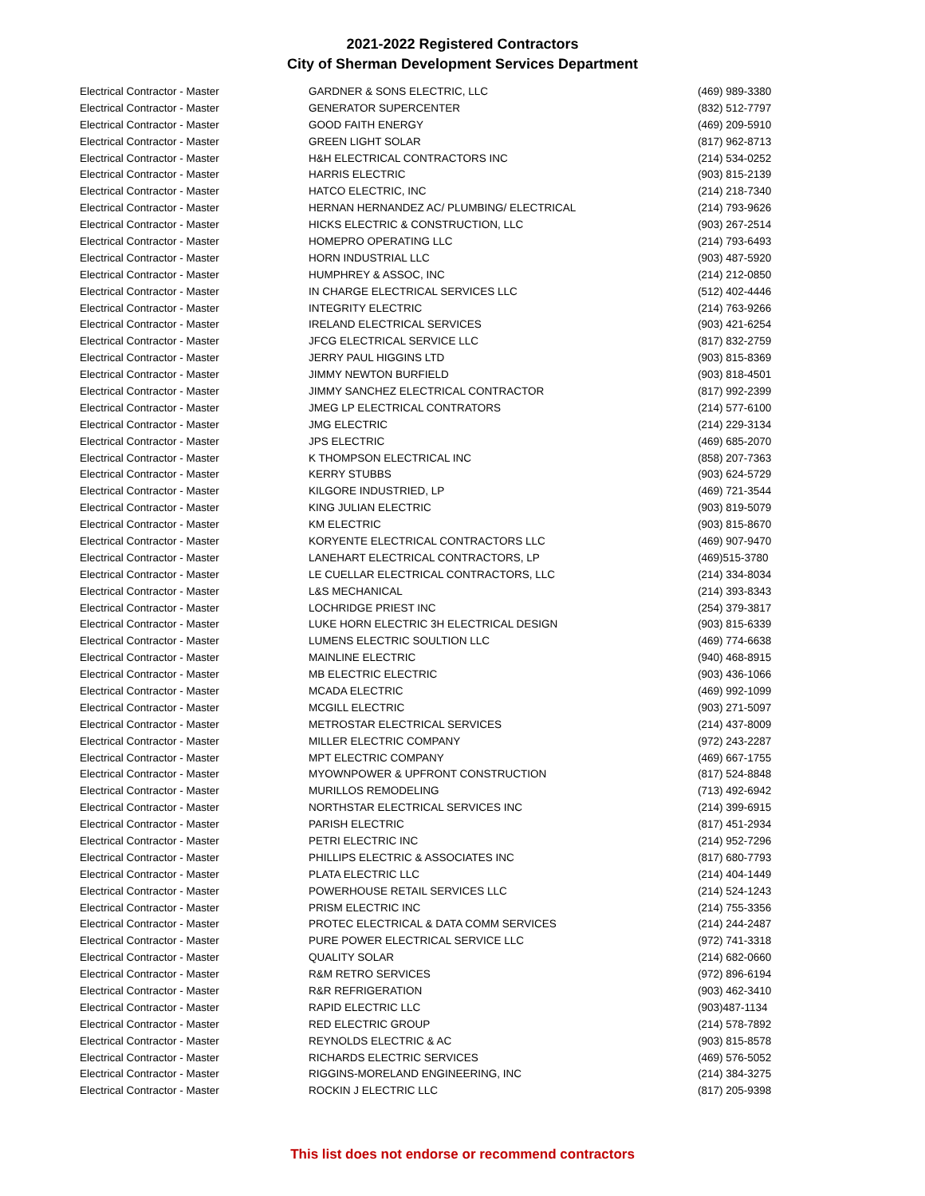2021-2022 Registered Contractors
City of Sherman Development Services Department
| Electrical Contractor - Master | GARDNER & SONS ELECTRIC, LLC | (469) 989-3380 |
| Electrical Contractor - Master | GENERATOR SUPERCENTER | (832) 512-7797 |
| Electrical Contractor - Master | GOOD FAITH ENERGY | (469) 209-5910 |
| Electrical Contractor - Master | GREEN LIGHT SOLAR | (817) 962-8713 |
| Electrical Contractor - Master | H&H ELECTRICAL CONTRACTORS INC | (214) 534-0252 |
| Electrical Contractor - Master | HARRIS ELECTRIC | (903) 815-2139 |
| Electrical Contractor - Master | HATCO ELECTRIC, INC | (214) 218-7340 |
| Electrical Contractor - Master | HERNAN HERNANDEZ AC/ PLUMBING/ ELECTRICAL | (214) 793-9626 |
| Electrical Contractor - Master | HICKS ELECTRIC & CONSTRUCTION, LLC | (903) 267-2514 |
| Electrical Contractor - Master | HOMEPRO OPERATING LLC | (214) 793-6493 |
| Electrical Contractor - Master | HORN INDUSTRIAL LLC | (903) 487-5920 |
| Electrical Contractor - Master | HUMPHREY & ASSOC, INC | (214) 212-0850 |
| Electrical Contractor - Master | IN CHARGE ELECTRICAL SERVICES LLC | (512) 402-4446 |
| Electrical Contractor - Master | INTEGRITY ELECTRIC | (214) 763-9266 |
| Electrical Contractor - Master | IRELAND ELECTRICAL SERVICES | (903) 421-6254 |
| Electrical Contractor - Master | JFCG ELECTRICAL SERVICE LLC | (817) 832-2759 |
| Electrical Contractor - Master | JERRY PAUL HIGGINS LTD | (903) 815-8369 |
| Electrical Contractor - Master | JIMMY NEWTON BURFIELD | (903) 818-4501 |
| Electrical Contractor - Master | JIMMY SANCHEZ ELECTRICAL CONTRACTOR | (817) 992-2399 |
| Electrical Contractor - Master | JMEG LP ELECTRICAL CONTRATORS | (214) 577-6100 |
| Electrical Contractor - Master | JMG ELECTRIC | (214) 229-3134 |
| Electrical Contractor - Master | JPS ELECTRIC | (469) 685-2070 |
| Electrical Contractor - Master | K THOMPSON ELECTRICAL INC | (858) 207-7363 |
| Electrical Contractor - Master | KERRY STUBBS | (903) 624-5729 |
| Electrical Contractor - Master | KILGORE INDUSTRIED, LP | (469) 721-3544 |
| Electrical Contractor - Master | KING JULIAN ELECTRIC | (903) 819-5079 |
| Electrical Contractor - Master | KM ELECTRIC | (903) 815-8670 |
| Electrical Contractor - Master | KORYENTE ELECTRICAL CONTRACTORS LLC | (469) 907-9470 |
| Electrical Contractor - Master | LANEHART ELECTRICAL CONTRACTORS, LP | (469)515-3780 |
| Electrical Contractor - Master | LE CUELLAR ELECTRICAL CONTRACTORS, LLC | (214) 334-8034 |
| Electrical Contractor - Master | L&S MECHANICAL | (214) 393-8343 |
| Electrical Contractor - Master | LOCHRIDGE PRIEST INC | (254) 379-3817 |
| Electrical Contractor - Master | LUKE HORN ELECTRIC 3H ELECTRICAL DESIGN | (903) 815-6339 |
| Electrical Contractor - Master | LUMENS ELECTRIC SOULTION LLC | (469) 774-6638 |
| Electrical Contractor - Master | MAINLINE ELECTRIC | (940) 468-8915 |
| Electrical Contractor - Master | MB ELECTRIC ELECTRIC | (903) 436-1066 |
| Electrical Contractor - Master | MCADA ELECTRIC | (469) 992-1099 |
| Electrical Contractor - Master | MCGILL ELECTRIC | (903) 271-5097 |
| Electrical Contractor - Master | METROSTAR ELECTRICAL SERVICES | (214) 437-8009 |
| Electrical Contractor - Master | MILLER ELECTRIC COMPANY | (972) 243-2287 |
| Electrical Contractor - Master | MPT ELECTRIC COMPANY | (469) 667-1755 |
| Electrical Contractor - Master | MYOWNPOWER & UPFRONT CONSTRUCTION | (817) 524-8848 |
| Electrical Contractor - Master | MURILLOS REMODELING | (713) 492-6942 |
| Electrical Contractor - Master | NORTHSTAR ELECTRICAL SERVICES INC | (214) 399-6915 |
| Electrical Contractor - Master | PARISH ELECTRIC | (817) 451-2934 |
| Electrical Contractor - Master | PETRI ELECTRIC INC | (214) 952-7296 |
| Electrical Contractor - Master | PHILLIPS ELECTRIC & ASSOCIATES INC | (817) 680-7793 |
| Electrical Contractor - Master | PLATA ELECTRIC LLC | (214) 404-1449 |
| Electrical Contractor - Master | POWERHOUSE RETAIL SERVICES LLC | (214) 524-1243 |
| Electrical Contractor - Master | PRISM ELECTRIC INC | (214) 755-3356 |
| Electrical Contractor - Master | PROTEC ELECTRICAL & DATA COMM SERVICES | (214) 244-2487 |
| Electrical Contractor - Master | PURE POWER ELECTRICAL SERVICE LLC | (972) 741-3318 |
| Electrical Contractor - Master | QUALITY SOLAR | (214) 682-0660 |
| Electrical Contractor - Master | R&M RETRO SERVICES | (972) 896-6194 |
| Electrical Contractor - Master | R&R REFRIGERATION | (903) 462-3410 |
| Electrical Contractor - Master | RAPID ELECTRIC LLC | (903)487-1134 |
| Electrical Contractor - Master | RED ELECTRIC GROUP | (214) 578-7892 |
| Electrical Contractor - Master | REYNOLDS ELECTRIC & AC | (903) 815-8578 |
| Electrical Contractor - Master | RICHARDS ELECTRIC SERVICES | (469) 576-5052 |
| Electrical Contractor - Master | RIGGINS-MORELAND ENGINEERING, INC | (214) 384-3275 |
| Electrical Contractor - Master | ROCKIN J ELECTRIC LLC | (817) 205-9398 |
This list does not endorse or recommend contractors